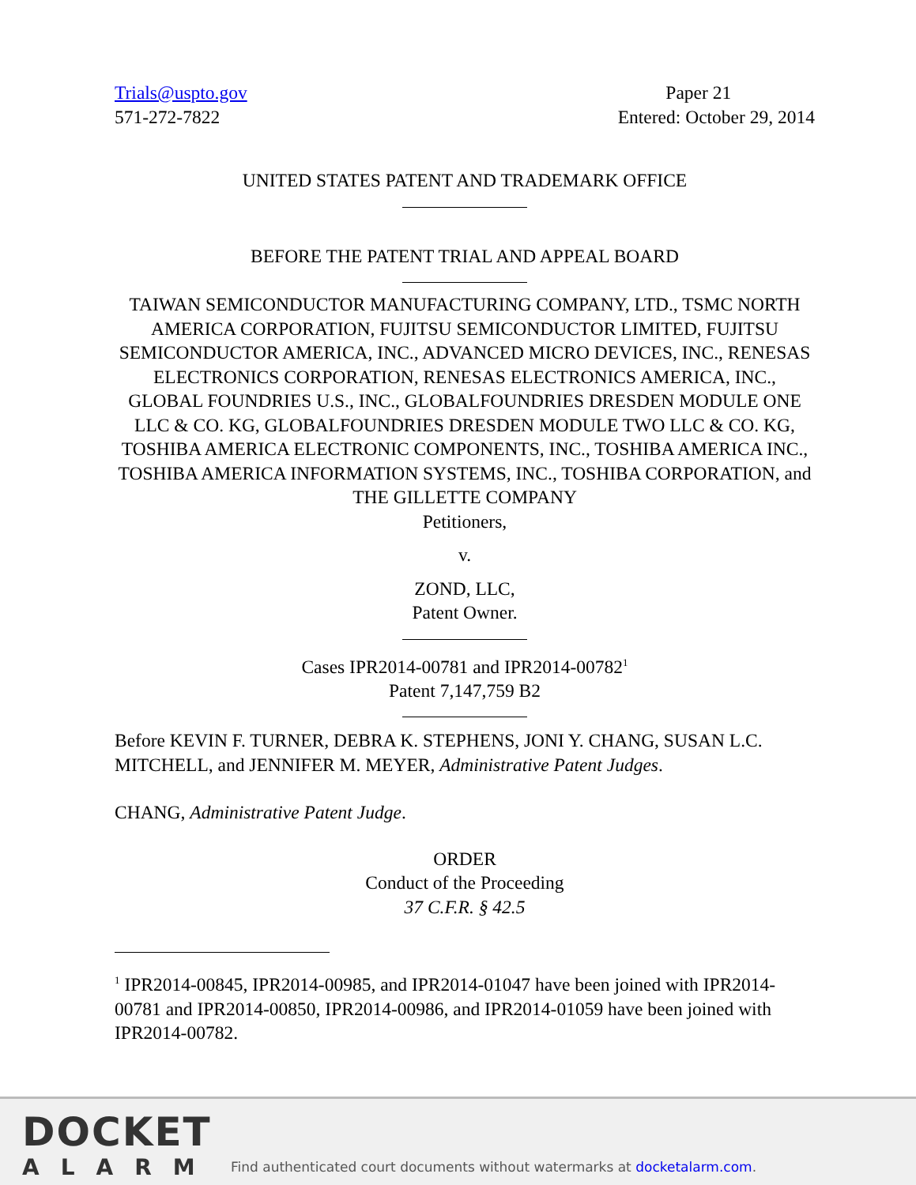Trials@uspto.gov
571-272-7822
Paper 21
Entered: October 29, 2014
UNITED STATES PATENT AND TRADEMARK OFFICE
BEFORE THE PATENT TRIAL AND APPEAL BOARD
TAIWAN SEMICONDUCTOR MANUFACTURING COMPANY, LTD., TSMC NORTH AMERICA CORPORATION, FUJITSU SEMICONDUCTOR LIMITED, FUJITSU SEMICONDUCTOR AMERICA, INC., ADVANCED MICRO DEVICES, INC., RENESAS ELECTRONICS CORPORATION, RENESAS ELECTRONICS AMERICA, INC., GLOBAL FOUNDRIES U.S., INC., GLOBALFOUNDRIES DRESDEN MODULE ONE LLC & CO. KG, GLOBALFOUNDRIES DRESDEN MODULE TWO LLC & CO. KG, TOSHIBA AMERICA ELECTRONIC COMPONENTS, INC., TOSHIBA AMERICA INC., TOSHIBA AMERICA INFORMATION SYSTEMS, INC., TOSHIBA CORPORATION, and THE GILLETTE COMPANY
Petitioners,
v.
ZOND, LLC,
Patent Owner.
Cases IPR2014-00781 and IPR2014-00782<sup>1</sup>
Patent 7,147,759 B2
Before KEVIN F. TURNER, DEBRA K. STEPHENS, JONI Y. CHANG, SUSAN L.C. MITCHELL, and JENNIFER M. MEYER, Administrative Patent Judges.
CHANG, Administrative Patent Judge.
ORDER
Conduct of the Proceeding
37 C.F.R. § 42.5
<sup>1</sup> IPR2014-00845, IPR2014-00985, and IPR2014-01047 have been joined with IPR2014-00781 and IPR2014-00850, IPR2014-00986, and IPR2014-01059 have been joined with IPR2014-00782.
DOCKET
ALARM
Find authenticated court documents without watermarks at docketalarm.com.